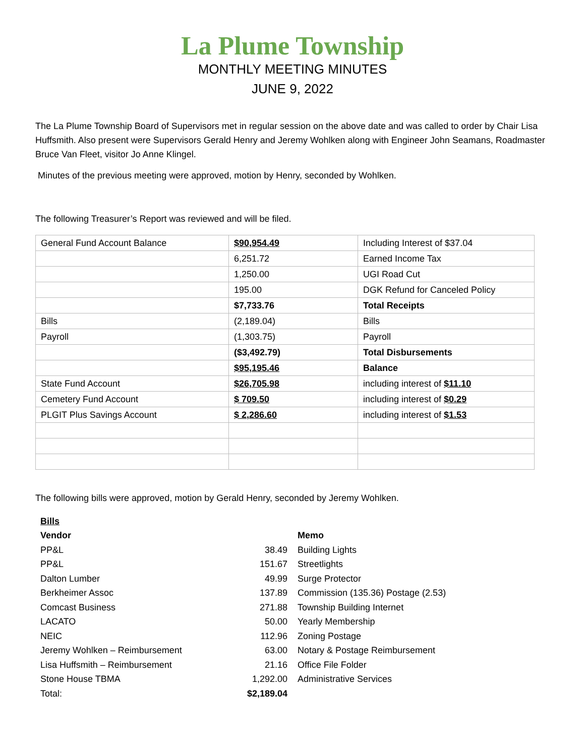La Plume Township
MONTHLY MEETING MINUTES
JUNE 9, 2022
The La Plume Township Board of Supervisors met in regular session on the above date and was called to order by Chair Lisa Huffsmith. Also present were Supervisors Gerald Henry and Jeremy Wohlken along with Engineer John Seamans, Roadmaster Bruce Van Fleet, visitor Jo Anne Klingel.
Minutes of the previous meeting were approved, motion by Henry, seconded by Wohlken.
The following Treasurer’s Report was reviewed and will be filed.
| General Fund Account Balance | $90,954.49 | Including Interest of $37.04 |
| | 6,251.72 | Earned Income Tax |
| | 1,250.00 | UGI Road Cut |
| | 195.00 | DGK Refund for Canceled Policy |
| | $7,733.76 | Total Receipts |
| Bills | (2,189.04) | Bills |
| Payroll | (1,303.75) | Payroll |
| | ($3,492.79) | Total Disbursements |
| | $95,195.46 | Balance |
| State Fund Account | $26,705.98 | including interest of $11.10 |
| Cemetery Fund Account | $ 709.50 | including interest of $0.29 |
| PLGIT Plus Savings Account | $ 2,286.60 | including interest of $1.53 |
The following bills were approved, motion by Gerald Henry, seconded by Jeremy Wohlken.
| Bills | | |
| Vendor | | Memo |
| PP&L | 38.49 | Building Lights |
| PP&L | 151.67 | Streetlights |
| Dalton Lumber | 49.99 | Surge Protector |
| Berkheimer Assoc | 137.89 | Commission (135.36) Postage (2.53) |
| Comcast Business | 271.88 | Township Building Internet |
| LACATO | 50.00 | Yearly Membership |
| NEIC | 112.96 | Zoning Postage |
| Jeremy Wohlken – Reimbursement | 63.00 | Notary & Postage Reimbursement |
| Lisa Huffsmith – Reimbursement | 21.16 | Office File Folder |
| Stone House TBMA | 1,292.00 | Administrative Services |
| Total: | $2,189.04 | |